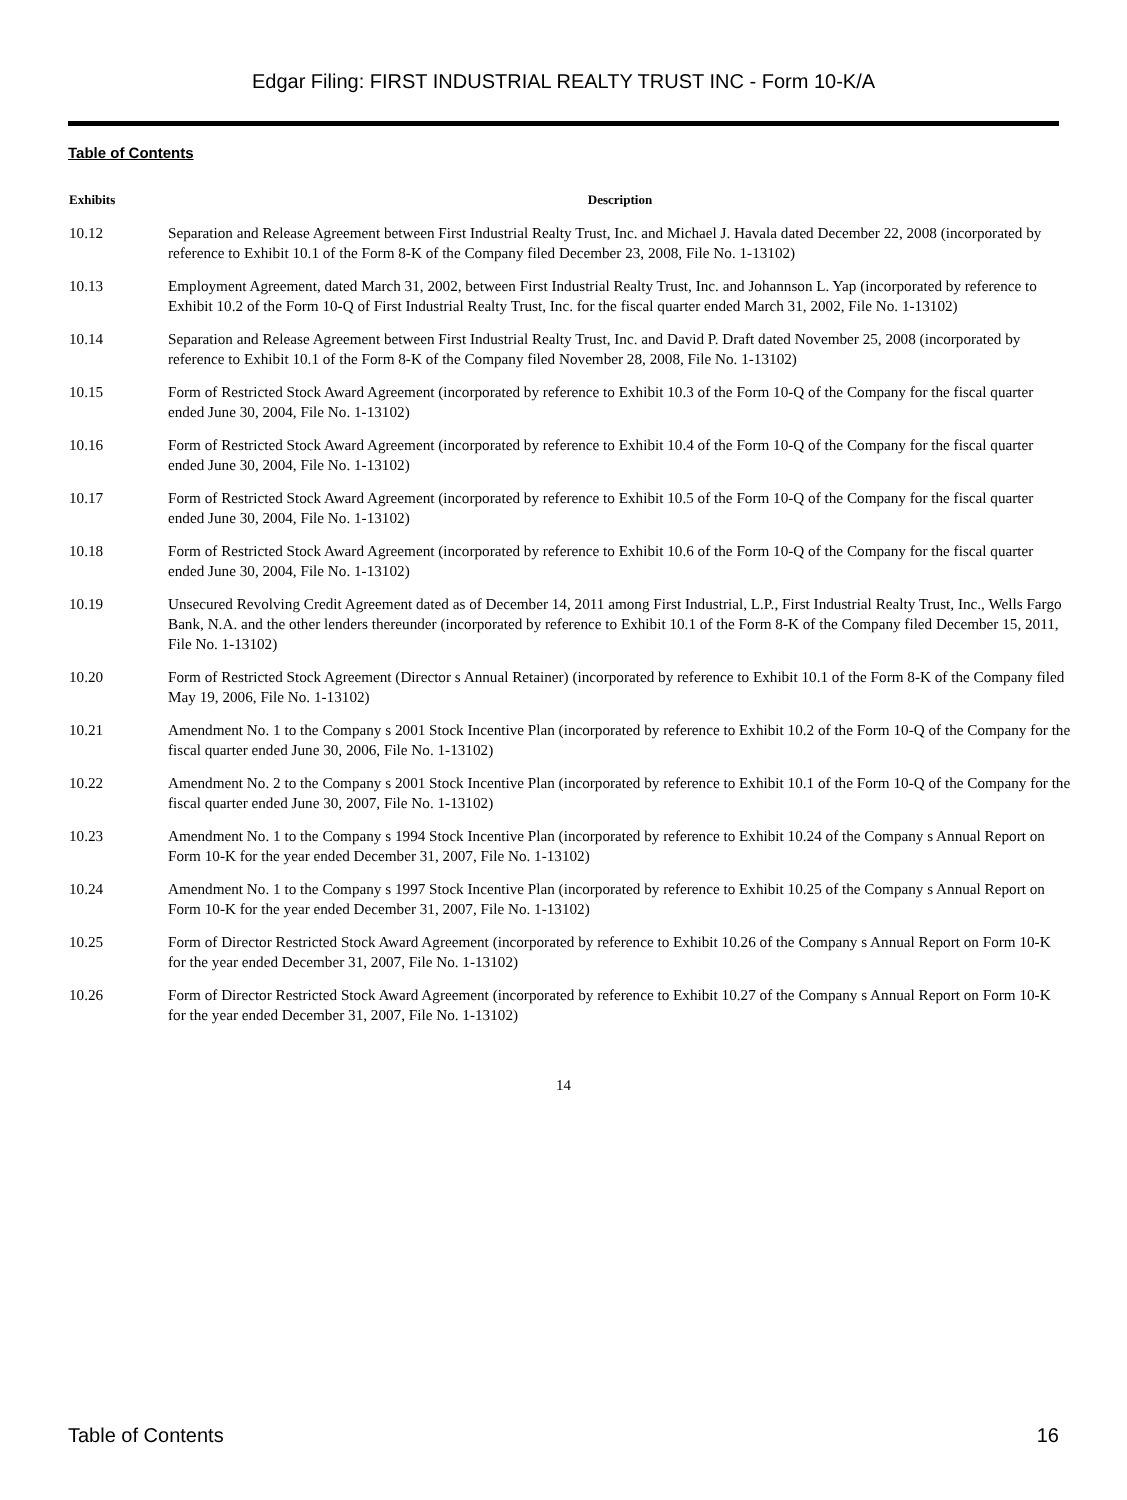Edgar Filing: FIRST INDUSTRIAL REALTY TRUST INC - Form 10-K/A
Table of Contents
| Exhibits | Description |
| --- | --- |
| 10.12 | Separation and Release Agreement between First Industrial Realty Trust, Inc. and Michael J. Havala dated December 22, 2008 (incorporated by reference to Exhibit 10.1 of the Form 8-K of the Company filed December 23, 2008, File No. 1-13102) |
| 10.13 | Employment Agreement, dated March 31, 2002, between First Industrial Realty Trust, Inc. and Johannson L. Yap (incorporated by reference to Exhibit 10.2 of the Form 10-Q of First Industrial Realty Trust, Inc. for the fiscal quarter ended March 31, 2002, File No. 1-13102) |
| 10.14 | Separation and Release Agreement between First Industrial Realty Trust, Inc. and David P. Draft dated November 25, 2008 (incorporated by reference to Exhibit 10.1 of the Form 8-K of the Company filed November 28, 2008, File No. 1-13102) |
| 10.15 | Form of Restricted Stock Award Agreement (incorporated by reference to Exhibit 10.3 of the Form 10-Q of the Company for the fiscal quarter ended June 30, 2004, File No. 1-13102) |
| 10.16 | Form of Restricted Stock Award Agreement (incorporated by reference to Exhibit 10.4 of the Form 10-Q of the Company for the fiscal quarter ended June 30, 2004, File No. 1-13102) |
| 10.17 | Form of Restricted Stock Award Agreement (incorporated by reference to Exhibit 10.5 of the Form 10-Q of the Company for the fiscal quarter ended June 30, 2004, File No. 1-13102) |
| 10.18 | Form of Restricted Stock Award Agreement (incorporated by reference to Exhibit 10.6 of the Form 10-Q of the Company for the fiscal quarter ended June 30, 2004, File No. 1-13102) |
| 10.19 | Unsecured Revolving Credit Agreement dated as of December 14, 2011 among First Industrial, L.P., First Industrial Realty Trust, Inc., Wells Fargo Bank, N.A. and the other lenders thereunder (incorporated by reference to Exhibit 10.1 of the Form 8-K of the Company filed December 15, 2011, File No. 1-13102) |
| 10.20 | Form of Restricted Stock Agreement (Director s Annual Retainer) (incorporated by reference to Exhibit 10.1 of the Form 8-K of the Company filed May 19, 2006, File No. 1-13102) |
| 10.21 | Amendment No. 1 to the Company s 2001 Stock Incentive Plan (incorporated by reference to Exhibit 10.2 of the Form 10-Q of the Company for the fiscal quarter ended June 30, 2006, File No. 1-13102) |
| 10.22 | Amendment No. 2 to the Company s 2001 Stock Incentive Plan (incorporated by reference to Exhibit 10.1 of the Form 10-Q of the Company for the fiscal quarter ended June 30, 2007, File No. 1-13102) |
| 10.23 | Amendment No. 1 to the Company s 1994 Stock Incentive Plan (incorporated by reference to Exhibit 10.24 of the Company s Annual Report on Form 10-K for the year ended December 31, 2007, File No. 1-13102) |
| 10.24 | Amendment No. 1 to the Company s 1997 Stock Incentive Plan (incorporated by reference to Exhibit 10.25 of the Company s Annual Report on Form 10-K for the year ended December 31, 2007, File No. 1-13102) |
| 10.25 | Form of Director Restricted Stock Award Agreement (incorporated by reference to Exhibit 10.26 of the Company s Annual Report on Form 10-K for the year ended December 31, 2007, File No. 1-13102) |
| 10.26 | Form of Director Restricted Stock Award Agreement (incorporated by reference to Exhibit 10.27 of the Company s Annual Report on Form 10-K for the year ended December 31, 2007, File No. 1-13102) |
14
Table of Contents 16